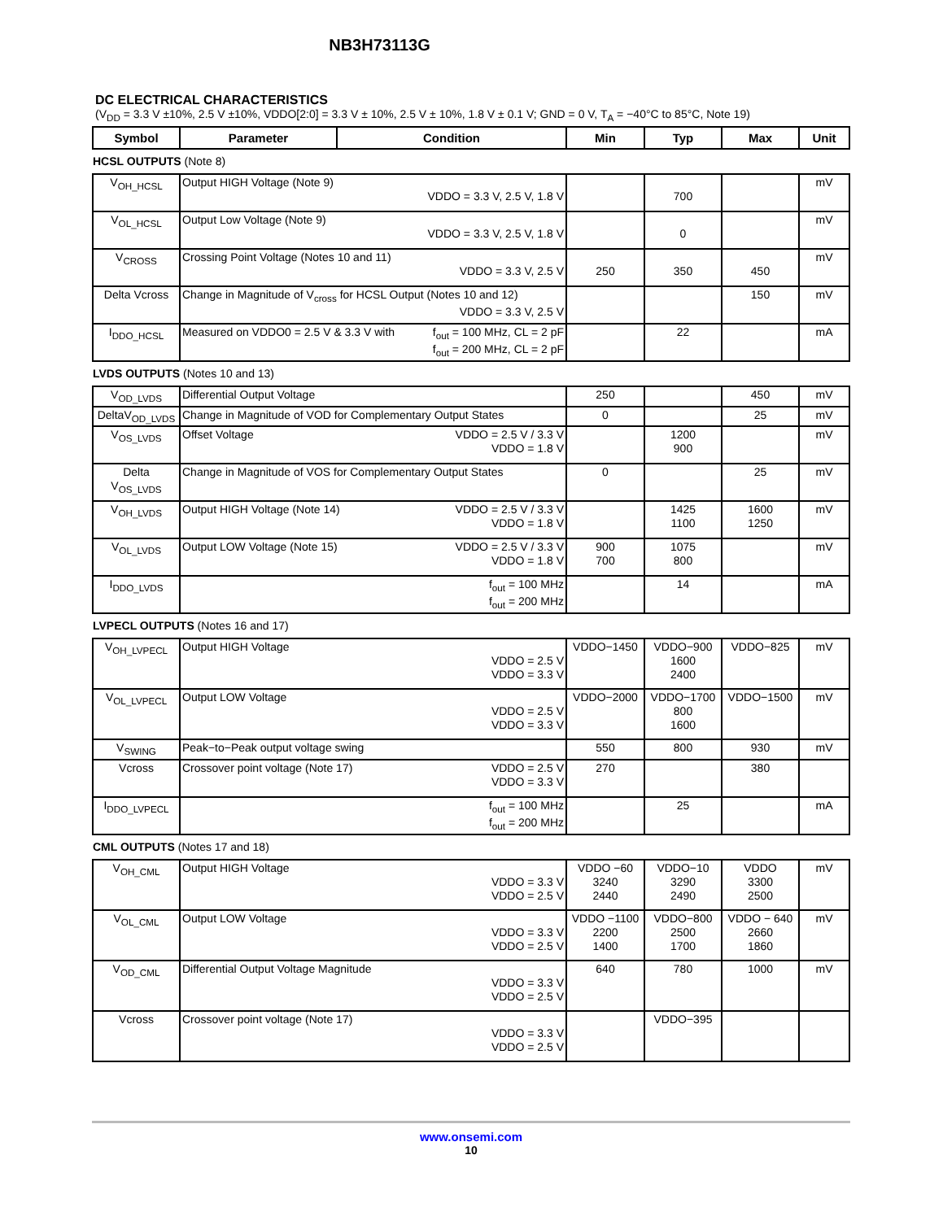NB3H73113G
DC ELECTRICAL CHARACTERISTICS
(V<sub>DD</sub> = 3.3 V ±10%, 2.5 V ±10%, VDDO[2:0] = 3.3 V ± 10%, 2.5 V ± 10%, 1.8 V ± 0.1 V; GND = 0 V, T<sub>A</sub> = −40°C to 85°C, Note 19)
| Symbol | Parameter | Condition | Min | Typ | Max | Unit |
| --- | --- | --- | --- | --- | --- | --- |
HCSL OUTPUTS (Note 8)
| V<sub>OH_HCSL</sub> | Output HIGH Voltage (Note 9) VDDO = 3.3 V, 2.5 V, 1.8 V | | 700 | | mV |
| V<sub>OL_HCSL</sub> | Output Low Voltage (Note 9) VDDO = 3.3 V, 2.5 V, 1.8 V | | 0 | | mV |
| V<sub>CROSS</sub> | Crossing Point Voltage (Notes 10 and 11) VDDO = 3.3 V, 2.5 V | 250 | 350 | 450 | mV |
| Delta Vcross | Change in Magnitude of V<sub>cross</sub> for HCSL Output (Notes 10 and 12) VDDO = 3.3 V, 2.5 V | | | 150 | mV |
| I<sub>DDO_HCSL</sub> | Measured on VDDO0 = 2.5 V & 3.3 V with f<sub>out</sub> = 100 MHz, CL = 2 pF f<sub>out</sub> = 200 MHz, CL = 2 pF | | 22 | | mA |
LVDS OUTPUTS (Notes 10 and 13)
| V<sub>OD_LVDS</sub> | Differential Output Voltage | 250 | | 450 | mV |
| DeltaV<sub>OD_LVDS</sub> | Change in Magnitude of VOD for Complementary Output States | 0 | | 25 | mV |
| V<sub>OS_LVDS</sub> | Offset Voltage VDDO = 2.5 V / 3.3 V VDDO = 1.8 V | | 1200 900 | | mV |
| Delta V<sub>OS_LVDS</sub> | Change in Magnitude of VOS for Complementary Output States | 0 | | 25 | mV |
| V<sub>OH_LVDS</sub> | Output HIGH Voltage (Note 14) VDDO = 2.5 V / 3.3 V VDDO = 1.8 V | | 1425 1100 | 1600 1250 | mV |
| V<sub>OL_LVDS</sub> | Output LOW Voltage (Note 15) VDDO = 2.5 V / 3.3 V VDDO = 1.8 V | 900 700 | 1075 800 | | mV |
| I<sub>DDO_LVDS</sub> | f<sub>out</sub> = 100 MHz f<sub>out</sub> = 200 MHz | | 14 | | mA |
LVPECL OUTPUTS (Notes 16 and 17)
| V<sub>OH_LVPECL</sub> | Output HIGH Voltage VDDO = 2.5 V VDDO = 3.3 V | VDDO−1450 | VDDO−900 1600 2400 | VDDO−825 | mV |
| V<sub>OL_LVPECL</sub> | Output LOW Voltage VDDO = 2.5 V VDDO = 3.3 V | VDDO−2000 | VDDO−1700 800 1600 | VDDO−1500 | mV |
| V<sub>SWING</sub> | Peak−to−Peak output voltage swing | 550 | 800 | 930 | mV |
| Vcross | Crossover point voltage (Note 17) VDDO = 2.5 V VDDO = 3.3 V | 270 | | 380 | |
| I<sub>DDO_LVPECL</sub> | f<sub>out</sub> = 100 MHz f<sub>out</sub> = 200 MHz | | 25 | | mA |
CML OUTPUTS (Notes 17 and 18)
| V<sub>OH_CML</sub> | Output HIGH Voltage VDDO = 3.3 V VDDO = 2.5 V | VDDO −60 3240 2440 | VDDO−10 3290 2490 | VDDO 3300 2500 | mV |
| V<sub>OL_CML</sub> | Output LOW Voltage VDDO = 3.3 V VDDO = 2.5 V | VDDO −1100 2200 1400 | VDDO−800 2500 1700 | VDDO − 640 2660 1860 | mV |
| V<sub>OD_CML</sub> | Differential Output Voltage Magnitude VDDO = 3.3 V VDDO = 2.5 V | 640 | 780 | 1000 | mV |
| Vcross | Crossover point voltage (Note 17) VDDO = 3.3 V VDDO = 2.5 V | | VDDO−395 | | |
www.onsemi.com
10